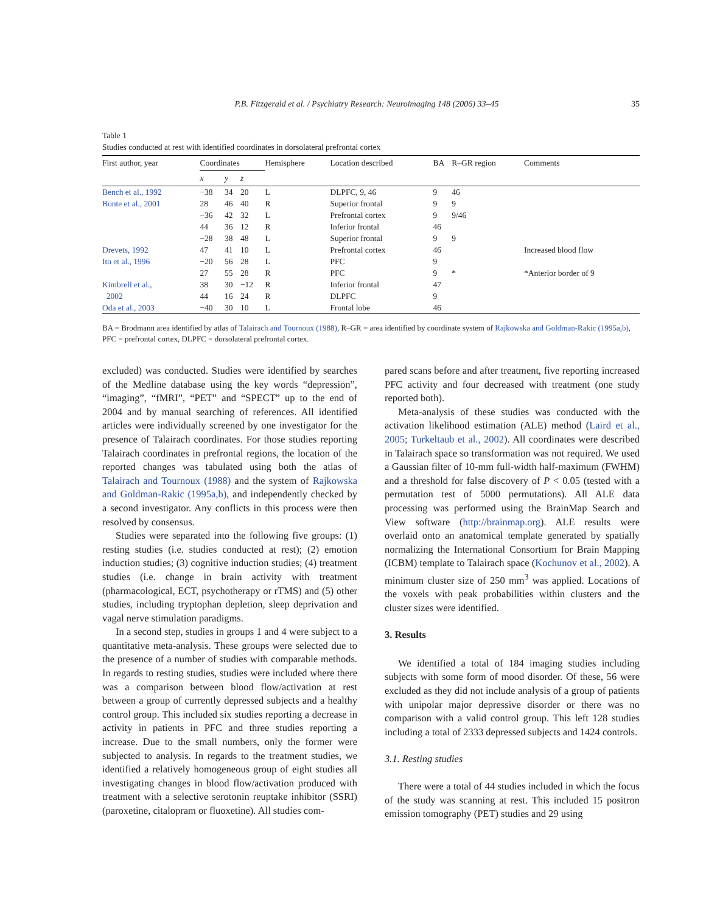P.B. Fitzgerald et al. / Psychiatry Research: Neuroimaging 148 (2006) 33–45 35
Table 1
Studies conducted at rest with identified coordinates in dorsolateral prefrontal cortex
| First author, year | Coordinates | | | Hemisphere | Location described | BA | R–GR region | Comments |
| --- | --- | --- | --- | --- | --- | --- | --- | --- |
| | x | y | z | | | | | |
| Bench et al., 1992 | −38 | 34 | 20 | L | DLPFC, 9, 46 | 9 | 46 | |
| Bonte et al., 2001 | 28 | 46 | 40 | R | Superior frontal | 9 | 9 | |
| | −36 | 42 | 32 | L | Prefrontal cortex | 9 | 9/46 | |
| | 44 | 36 | 12 | R | Inferior frontal | 46 | | |
| | −28 | 38 | 48 | L | Superior frontal | 9 | 9 | |
| Drevets, 1992 | 47 | 41 | 10 | L | Prefrontal cortex | 46 | | Increased blood flow |
| Ito et al., 1996 | −20 | 56 | 28 | L | PFC | 9 | | |
| | 27 | 55 | 28 | R | PFC | 9 | * | *Anterior border of 9 |
| Kimbrell et al., | 38 | 30 | −12 | R | Inferior frontal | 47 | | |
| 2002 | 44 | 16 | 24 | R | DLPFC | 9 | | |
| Oda et al., 2003 | −40 | 30 | 10 | L | Frontal lobe | 46 | | |
BA = Brodmann area identified by atlas of Talairach and Tournoux (1988), R–GR = area identified by coordinate system of Rajkowska and Goldman-Rakic (1995a,b), PFC = prefrontal cortex, DLPFC = dorsolateral prefrontal cortex.
excluded) was conducted. Studies were identified by searches of the Medline database using the key words “depression”, “imaging”, “fMRI”, “PET” and “SPECT” up to the end of 2004 and by manual searching of references. All identified articles were individually screened by one investigator for the presence of Talairach coordinates. For those studies reporting Talairach coordinates in prefrontal regions, the location of the reported changes was tabulated using both the atlas of Talairach and Tournoux (1988) and the system of Rajkowska and Goldman-Rakic (1995a,b), and independently checked by a second investigator. Any conflicts in this process were then resolved by consensus.
Studies were separated into the following five groups: (1) resting studies (i.e. studies conducted at rest); (2) emotion induction studies; (3) cognitive induction studies; (4) treatment studies (i.e. change in brain activity with treatment (pharmacological, ECT, psychotherapy or rTMS) and (5) other studies, including tryptophan depletion, sleep deprivation and vagal nerve stimulation paradigms.
In a second step, studies in groups 1 and 4 were subject to a quantitative meta-analysis. These groups were selected due to the presence of a number of studies with comparable methods. In regards to resting studies, studies were included where there was a comparison between blood flow/activation at rest between a group of currently depressed subjects and a healthy control group. This included six studies reporting a decrease in activity in patients in PFC and three studies reporting a increase. Due to the small numbers, only the former were subjected to analysis. In regards to the treatment studies, we identified a relatively homogeneous group of eight studies all investigating changes in blood flow/activation produced with treatment with a selective serotonin reuptake inhibitor (SSRI) (paroxetine, citalopram or fluoxetine). All studies com-
pared scans before and after treatment, five reporting increased PFC activity and four decreased with treatment (one study reported both).
Meta-analysis of these studies was conducted with the activation likelihood estimation (ALE) method (Laird et al., 2005; Turkeltaub et al., 2002). All coordinates were described in Talairach space so transformation was not required. We used a Gaussian filter of 10-mm full-width half-maximum (FWHM) and a threshold for false discovery of P < 0.05 (tested with a permutation test of 5000 permutations). All ALE data processing was performed using the BrainMap Search and View software (http://brainmap.org). ALE results were overlaid onto an anatomical template generated by spatially normalizing the International Consortium for Brain Mapping (ICBM) template to Talairach space (Kochunov et al., 2002). A minimum cluster size of 250 mm<sup>3</sup> was applied. Locations of the voxels with peak probabilities within clusters and the cluster sizes were identified.
3. Results
We identified a total of 184 imaging studies including subjects with some form of mood disorder. Of these, 56 were excluded as they did not include analysis of a group of patients with unipolar major depressive disorder or there was no comparison with a valid control group. This left 128 studies including a total of 2333 depressed subjects and 1424 controls.
3.1. Resting studies
There were a total of 44 studies included in which the focus of the study was scanning at rest. This included 15 positron emission tomography (PET) studies and 29 using